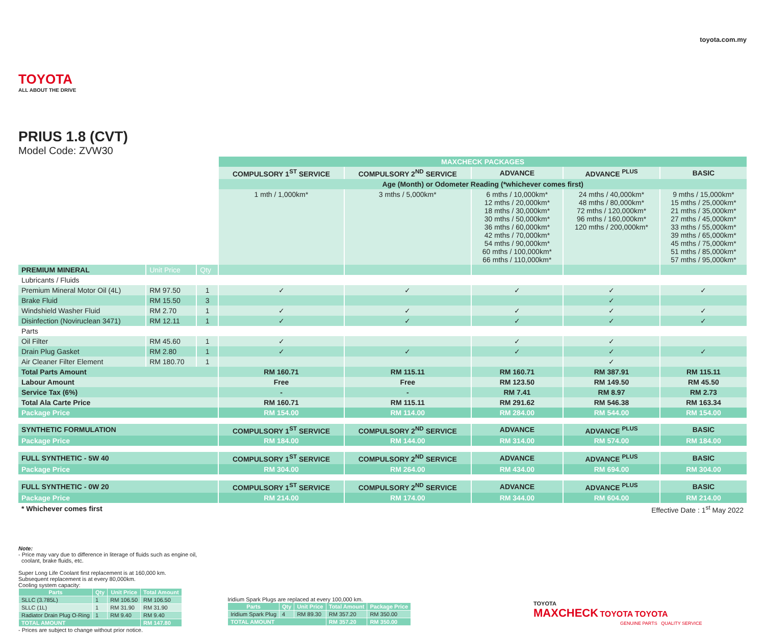TOYOTA
ALL ABOUT THE DRIVE
PRIUS 1.8 (CVT)
Model Code: ZVW30
toyota.com.my
| | | | MAXCHECK PACKAGES | | | | |
| | | | COMPULSORY 1<sup>ST</sup> SERVICE | COMPULSORY 2<sup>ND</sup> SERVICE | ADVANCE | ADVANCE <sup>PLUS</sup> | BASIC |
| | | | Age (Month) or Odometer Reading (*whichever comes first) | | | | |
| | | | 1 mth / 1,000km* | 3 mths / 5,000km* | 6 mths / 10,000km* 12 mths / 20,000km* 18 mths / 30,000km* 30 mths / 50,000km* 36 mths / 60,000km* 42 mths / 70,000km* 54 mths / 90,000km* 60 mths / 100,000km* 66 mths / 110,000km* | 24 mths / 40,000km* 48 mths / 80,000km* 72 mths / 120,000km* 96 mths / 160,000km* 120 mths / 200,000km* | 9 mths / 15,000km* 15 mths / 25,000km* 21 mths / 35,000km* 27 mths / 45,000km* 33 mths / 55,000km* 39 mths / 65,000km* 45 mths / 75,000km* 51 mths / 85,000km* 57 mths / 95,000km* |
| PREMIUM MINERAL | Unit Price | Qty | | | | | |
| Lubricants / Fluids | | | | | | | |
| Premium Mineral Motor Oil (4L) | RM 97.50 | 1 | ✓ | ✓ | ✓ | ✓ | ✓ |
| Brake Fluid | RM 15.50 | 3 | | | | ✓ | |
| Windshield Washer Fluid | RM 2.70 | 1 | ✓ | ✓ | ✓ | ✓ | ✓ |
| Disinfection (Noviruclean 3471) | RM 12.11 | 1 | ✓ | ✓ | ✓ | ✓ | ✓ |
| Parts | | | | | | | |
| Oil Filter | RM 45.60 | 1 | ✓ | | ✓ | ✓ | |
| Drain Plug Gasket | RM 2.80 | 1 | ✓ | ✓ | ✓ | ✓ | ✓ |
| Air Cleaner Filter Element | RM 180.70 | 1 | | | | ✓ | |
| Total Parts Amount | | | RM 160.71 | RM 115.11 | RM 160.71 | RM 387.91 | RM 115.11 |
| Labour Amount | | | Free | Free | RM 123.50 | RM 149.50 | RM 45.50 |
| Service Tax (6%) | | | - | - | RM 7.41 | RM 8.97 | RM 2.73 |
| Total Ala Carte Price | | | RM 160.71 | RM 115.11 | RM 291.62 | RM 546.38 | RM 163.34 |
| Package Price | | | RM 154.00 | RM 114.00 | RM 284.00 | RM 544.00 | RM 154.00 |
| SYNTHETIC FORMULATION | | | COMPULSORY 1<sup>ST</sup> SERVICE | COMPULSORY 2<sup>ND</sup> SERVICE | ADVANCE | ADVANCE <sup>PLUS</sup> | BASIC |
| Package Price | | | RM 184.00 | RM 144.00 | RM 314.00 | RM 574.00 | RM 184.00 |
| FULL SYNTHETIC - 5W 40 | | | COMPULSORY 1<sup>ST</sup> SERVICE | COMPULSORY 2<sup>ND</sup> SERVICE | ADVANCE | ADVANCE <sup>PLUS</sup> | BASIC |
| Package Price | | | RM 304.00 | RM 264.00 | RM 434.00 | RM 694.00 | RM 304.00 |
| FULL SYNTHETIC - 0W 20 | | | COMPULSORY 1<sup>ST</sup> SERVICE | COMPULSORY 2<sup>ND</sup> SERVICE | ADVANCE | ADVANCE <sup>PLUS</sup> | BASIC |
| Package Price | | | RM 214.00 | RM 174.00 | RM 344.00 | RM 604.00 | RM 214.00 |
| * Whichever comes first | | | | | Effective Date : 1<sup>st</sup> May 2022 | | |
Note:
- Price may vary due to difference in literage of fluids such as engine oil,
coolant, brake fluids, etc.
Super Long Life Coolant first replacement is at 160,000 km.
Subsequent replacement is at every 80,000km.
Cooling system capacity:
| Parts | Qty | Unit Price | Total Amount |
| --- | --- | --- | --- |
| SLLC (3.785L) | 1 | RM 106.50 | RM 106.50 |
| SLLC (1L) | 1 | RM 31.90 | RM 31.90 |
| Radiator Drain Plug O-Ring | 1 | RM 9.40 | RM 9.40 |
| TOTAL AMOUNT | | | RM 147.80 |
- Prices are subject to change without prior notice.
Iridium Spark Plugs are replaced at every 100,000 km.
| Parts | Qty | Unit Price | Total Amount | Package Price |
| --- | --- | --- | --- | --- |
| Iridium Spark Plug | 4 | RM 89.30 | RM 357.20 | RM 350.00 |
| TOTAL AMOUNT | | | RM 357.20 | RM 350.00 |
TOYOTA
MAXCHECK TOYOTA TOYOTA
GENUINE PARTS QUALITY SERVICE